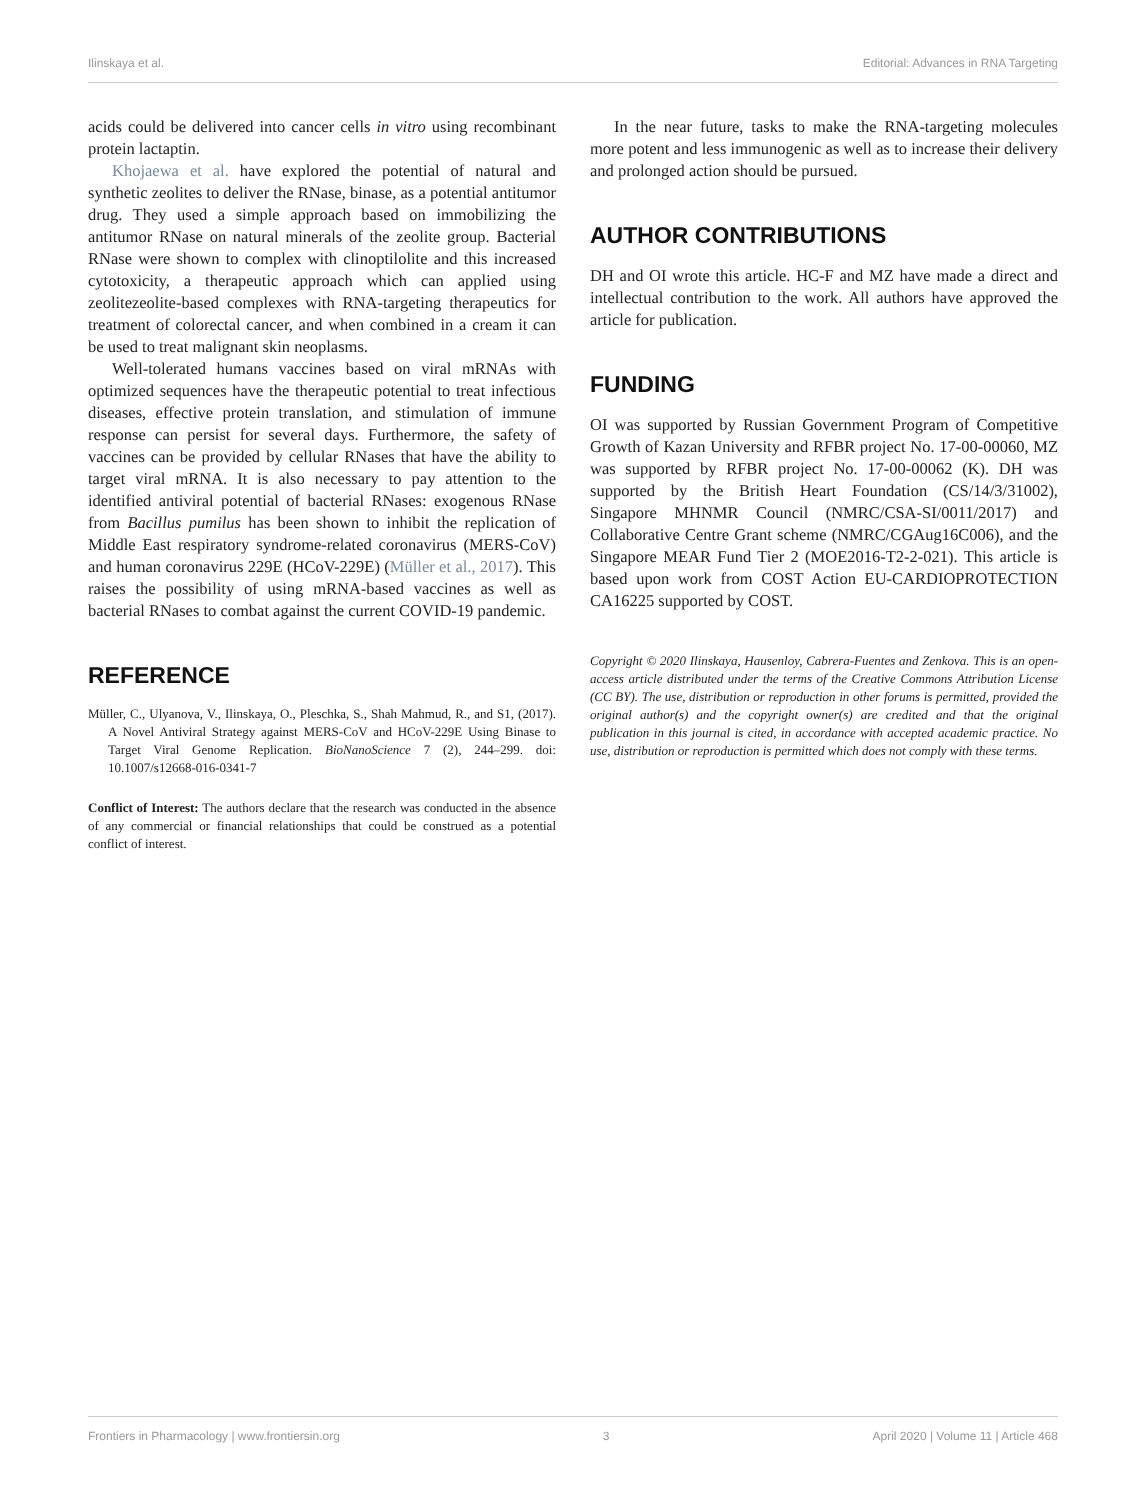Ilinskaya et al. Editorial: Advances in RNA Targeting
acids could be delivered into cancer cells in vitro using recombinant protein lactaptin.
Khojaewa et al. have explored the potential of natural and synthetic zeolites to deliver the RNase, binase, as a potential antitumor drug. They used a simple approach based on immobilizing the antitumor RNase on natural minerals of the zeolite group. Bacterial RNase were shown to complex with clinoptilolite and this increased cytotoxicity, a therapeutic approach which can applied using zeolitezeolite-based complexes with RNA-targeting therapeutics for treatment of colorectal cancer, and when combined in a cream it can be used to treat malignant skin neoplasms.
Well-tolerated humans vaccines based on viral mRNAs with optimized sequences have the therapeutic potential to treat infectious diseases, effective protein translation, and stimulation of immune response can persist for several days. Furthermore, the safety of vaccines can be provided by cellular RNases that have the ability to target viral mRNA. It is also necessary to pay attention to the identified antiviral potential of bacterial RNases: exogenous RNase from Bacillus pumilus has been shown to inhibit the replication of Middle East respiratory syndrome-related coronavirus (MERS-CoV) and human coronavirus 229E (HCoV-229E) (Müller et al., 2017). This raises the possibility of using mRNA-based vaccines as well as bacterial RNases to combat against the current COVID-19 pandemic.
REFERENCE
Müller, C., Ulyanova, V., Ilinskaya, O., Pleschka, S., Shah Mahmud, R., and S1, (2017). A Novel Antiviral Strategy against MERS-CoV and HCoV-229E Using Binase to Target Viral Genome Replication. BioNanoScience 7 (2), 244–299. doi: 10.1007/s12668-016-0341-7
Conflict of Interest: The authors declare that the research was conducted in the absence of any commercial or financial relationships that could be construed as a potential conflict of interest.
In the near future, tasks to make the RNA-targeting molecules more potent and less immunogenic as well as to increase their delivery and prolonged action should be pursued.
AUTHOR CONTRIBUTIONS
DH and OI wrote this article. HC-F and MZ have made a direct and intellectual contribution to the work. All authors have approved the article for publication.
FUNDING
OI was supported by Russian Government Program of Competitive Growth of Kazan University and RFBR project No. 17-00-00060, MZ was supported by RFBR project No. 17-00-00062 (K). DH was supported by the British Heart Foundation (CS/14/3/31002), Singapore MHNMR Council (NMRC/CSA-SI/0011/2017) and Collaborative Centre Grant scheme (NMRC/CGAug16C006), and the Singapore MEAR Fund Tier 2 (MOE2016-T2-2-021). This article is based upon work from COST Action EU-CARDIOPROTECTION CA16225 supported by COST.
Copyright © 2020 Ilinskaya, Hausenloy, Cabrera-Fuentes and Zenkova. This is an open-access article distributed under the terms of the Creative Commons Attribution License (CC BY). The use, distribution or reproduction in other forums is permitted, provided the original author(s) and the copyright owner(s) are credited and that the original publication in this journal is cited, in accordance with accepted academic practice. No use, distribution or reproduction is permitted which does not comply with these terms.
Frontiers in Pharmacology | www.frontiersin.org 3 April 2020 | Volume 11 | Article 468